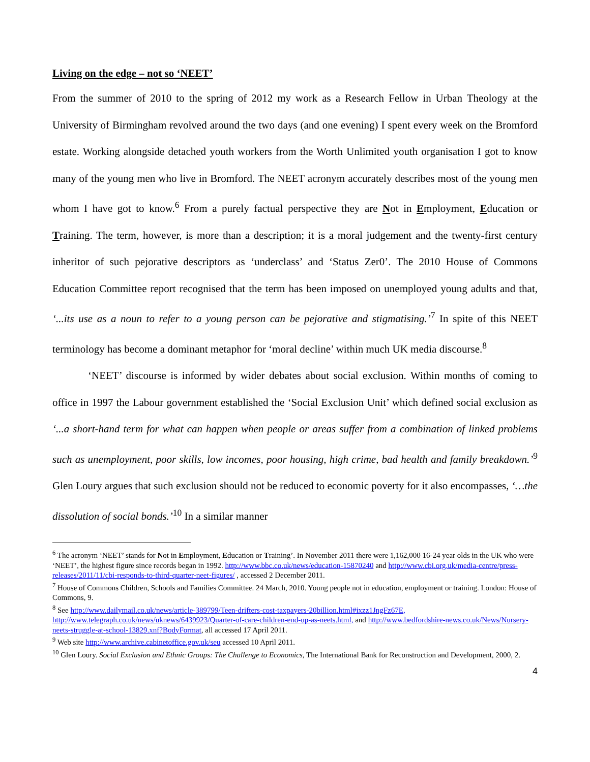Living on the edge – not so ‘NEET’
From the summer of 2010 to the spring of 2012 my work as a Research Fellow in Urban Theology at the University of Birmingham revolved around the two days (and one evening) I spent every week on the Bromford estate. Working alongside detached youth workers from the Worth Unlimited youth organisation I got to know many of the young men who live in Bromford. The NEET acronym accurately describes most of the young men whom I have got to know.<sup>6</sup> From a purely factual perspective they are Not in Employment, Education or Training. The term, however, is more than a description; it is a moral judgement and the twenty-first century inheritor of such pejorative descriptors as ‘underclass’ and ‘Status Zer0’. The 2010 House of Commons Education Committee report recognised that the term has been imposed on unemployed young adults and that, ‘...its use as a noun to refer to a young person can be pejorative and stigmatising.’<sup>7</sup> In spite of this NEET terminology has become a dominant metaphor for ‘moral decline’ within much UK media discourse.<sup>8</sup>
‘NEET’ discourse is informed by wider debates about social exclusion. Within months of coming to office in 1997 the Labour government established the ‘Social Exclusion Unit’ which defined social exclusion as ‘...a short-hand term for what can happen when people or areas suffer from a combination of linked problems such as unemployment, poor skills, low incomes, poor housing, high crime, bad health and family breakdown.’<sup>9</sup> Glen Loury argues that such exclusion should not be reduced to economic poverty for it also encompasses, ‘…the dissolution of social bonds.’<sup>10</sup> In a similar manner
<sup>6</sup> The acronym ‘NEET’ stands for Not in Employment, Education or Training’. In November 2011 there were 1,162,000 16-24 year olds in the UK who were ‘NEET’, the highest figure since records began in 1992. http://www.bbc.co.uk/news/education-15870240 and http://www.cbi.org.uk/media-centre/press-releases/2011/11/cbi-responds-to-third-quarter-neet-figures/ , accessed 2 December 2011.
<sup>7</sup> House of Commons Children, Schools and Families Committee. 24 March, 2010. Young people not in education, employment or training. London: House of Commons, 9.
<sup>8</sup> See http://www.dailymail.co.uk/news/article-389799/Teen-drifters-cost-taxpayers-20billion.html#ixzz1JngFz67E, http://www.telegraph.co.uk/news/uknews/6439923/Quarter-of-care-children-end-up-as-neets.html, and http://www.bedfordshire-news.co.uk/News/Nursery-neets-struggle-at-school-13829.xnf?BodyFormat, all accessed 17 April 2011.
<sup>9</sup> Web site http://www.archive.cabinetoffice.gov.uk/seu accessed 10 April 2011.
<sup>10</sup> Glen Loury. Social Exclusion and Ethnic Groups: The Challenge to Economics, The International Bank for Reconstruction and Development, 2000, 2.
4